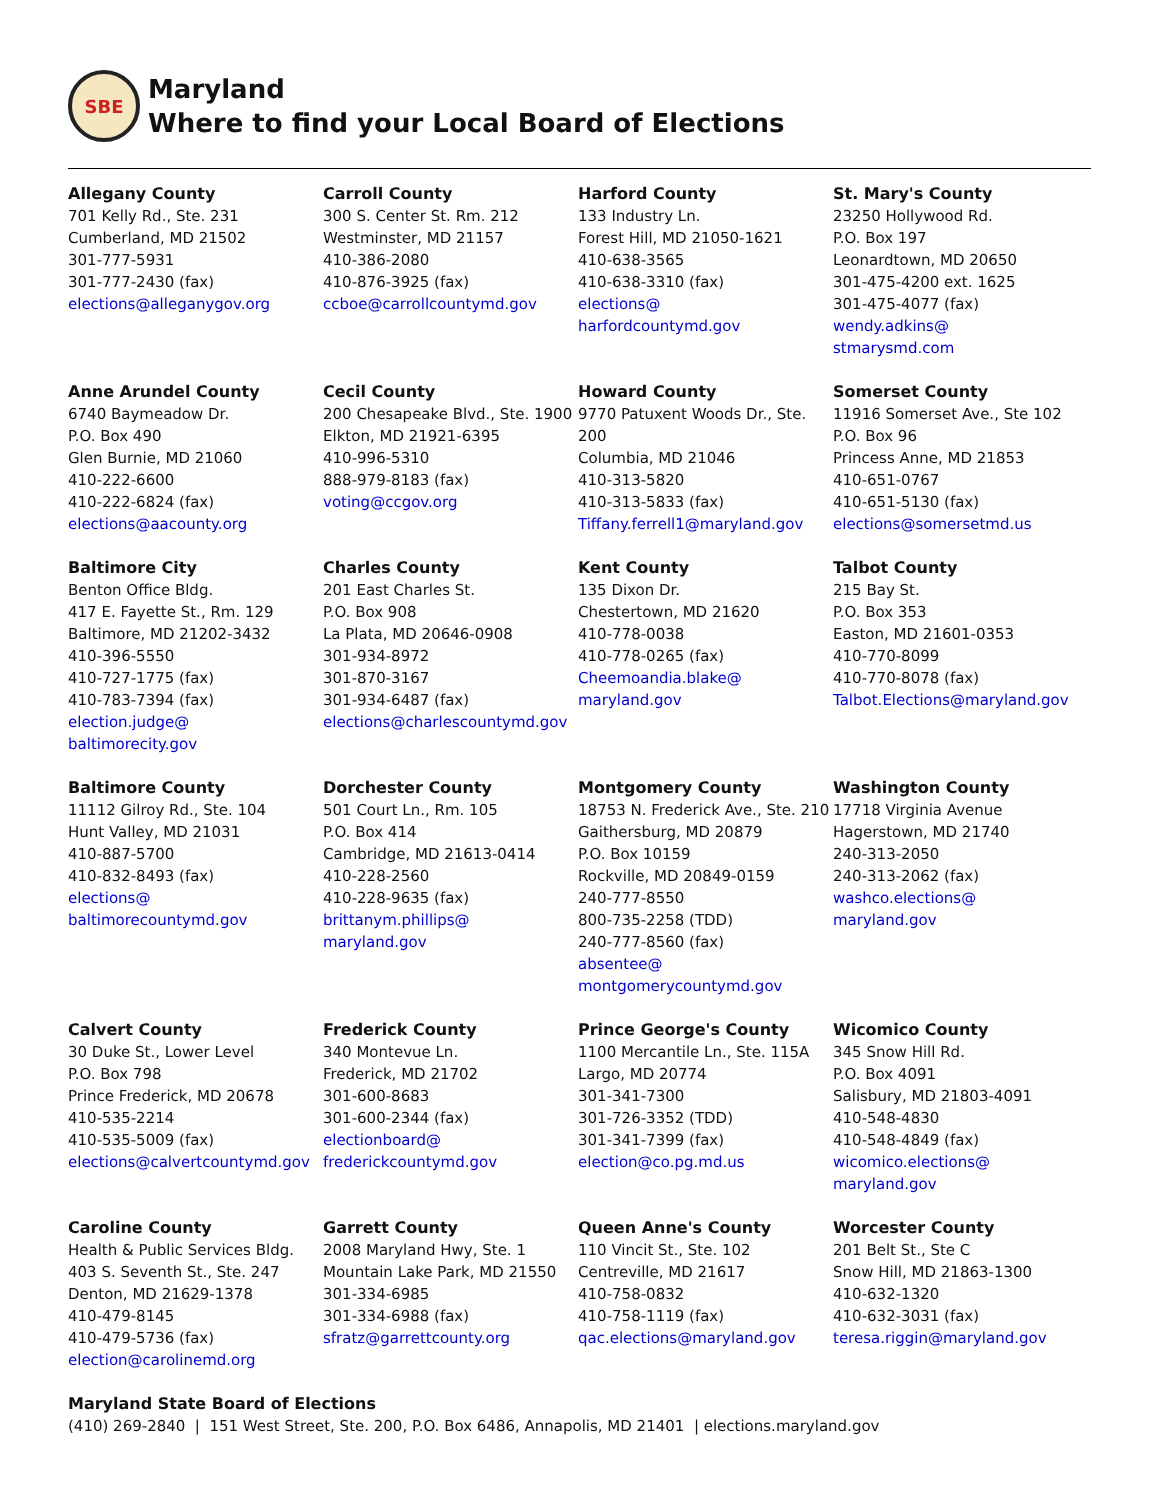SBE
Maryland
Where to find your Local Board of Elections
Allegany County
701 Kelly Rd., Ste. 231
Cumberland, MD 21502
301-777-5931
301-777-2430 (fax)
elections@alleganygov.org
Carroll County
300 S. Center St. Rm. 212
Westminster, MD 21157
410-386-2080
410-876-3925 (fax)
ccboe@carrollcountymd.gov
Harford County
133 Industry Ln.
Forest Hill, MD 21050-1621
410-638-3565
410-638-3310 (fax)
elections@
harfordcountymd.gov
St. Mary's County
23250 Hollywood Rd.
P.O. Box 197
Leonardtown, MD 20650
301-475-4200 ext. 1625
301-475-4077 (fax)
wendy.adkins@
stmarysmd.com
Anne Arundel County
6740 Baymeadow Dr.
P.O. Box 490
Glen Burnie, MD 21060
410-222-6600
410-222-6824 (fax)
elections@aacounty.org
Cecil County
200 Chesapeake Blvd., Ste. 1900
Elkton, MD 21921-6395
410-996-5310
888-979-8183 (fax)
voting@ccgov.org
Howard County
9770 Patuxent Woods Dr., Ste. 200
Columbia, MD 21046
410-313-5820
410-313-5833 (fax)
Tiffany.ferrell1@maryland.gov
Somerset County
11916 Somerset Ave., Ste 102
P.O. Box 96
Princess Anne, MD 21853
410-651-0767
410-651-5130 (fax)
elections@somersetmd.us
Baltimore City
Benton Office Bldg.
417 E. Fayette St., Rm. 129
Baltimore, MD 21202-3432
410-396-5550
410-727-1775 (fax)
410-783-7394 (fax)
election.judge@
baltimorecity.gov
Charles County
201 East Charles St.
P.O. Box 908
La Plata, MD 20646-0908
301-934-8972
301-870-3167
301-934-6487 (fax)
elections@charlescountymd.gov
Kent County
135 Dixon Dr.
Chestertown, MD 21620
410-778-0038
410-778-0265 (fax)
Cheemoandia.blake@
maryland.gov
Talbot County
215 Bay St.
P.O. Box 353
Easton, MD 21601-0353
410-770-8099
410-770-8078 (fax)
Talbot.Elections@maryland.gov
Baltimore County
11112 Gilroy Rd., Ste. 104
Hunt Valley, MD 21031
410-887-5700
410-832-8493 (fax)
elections@
baltimorecountymd.gov
Dorchester County
501 Court Ln., Rm. 105
P.O. Box 414
Cambridge, MD 21613-0414
410-228-2560
410-228-9635 (fax)
brittanym.phillips@
maryland.gov
Montgomery County
18753 N. Frederick Ave., Ste. 210
Gaithersburg, MD 20879
P.O. Box 10159
Rockville, MD 20849-0159
240-777-8550
800-735-2258 (TDD)
240-777-8560 (fax)
absentee@
montgomerycountymd.gov
Washington County
17718 Virginia Avenue
Hagerstown, MD 21740
240-313-2050
240-313-2062 (fax)
washco.elections@
maryland.gov
Calvert County
30 Duke St., Lower Level
P.O. Box 798
Prince Frederick, MD 20678
410-535-2214
410-535-5009 (fax)
elections@calvertcountymd.gov
Frederick County
340 Montevue Ln.
Frederick, MD 21702
301-600-8683
301-600-2344 (fax)
electionboard@
frederickcountymd.gov
Prince George's County
1100 Mercantile Ln., Ste. 115A
Largo, MD 20774
301-341-7300
301-726-3352 (TDD)
301-341-7399 (fax)
election@co.pg.md.us
Wicomico County
345 Snow Hill Rd.
P.O. Box 4091
Salisbury, MD 21803-4091
410-548-4830
410-548-4849 (fax)
wicomico.elections@
maryland.gov
Caroline County
Health & Public Services Bldg.
403 S. Seventh St., Ste. 247
Denton, MD 21629-1378
410-479-8145
410-479-5736 (fax)
election@carolinemd.org
Garrett County
2008 Maryland Hwy, Ste. 1
Mountain Lake Park, MD 21550
301-334-6985
301-334-6988 (fax)
sfratz@garrettcounty.org
Queen Anne's County
110 Vincit St., Ste. 102
Centreville, MD 21617
410-758-0832
410-758-1119 (fax)
qac.elections@maryland.gov
Worcester County
201 Belt St., Ste C
Snow Hill, MD 21863-1300
410-632-1320
410-632-3031 (fax)
teresa.riggin@maryland.gov
Maryland State Board of Elections
(410) 269-2840 | 151 West Street, Ste. 200, P.O. Box 6486, Annapolis, MD 21401 | elections.maryland.gov